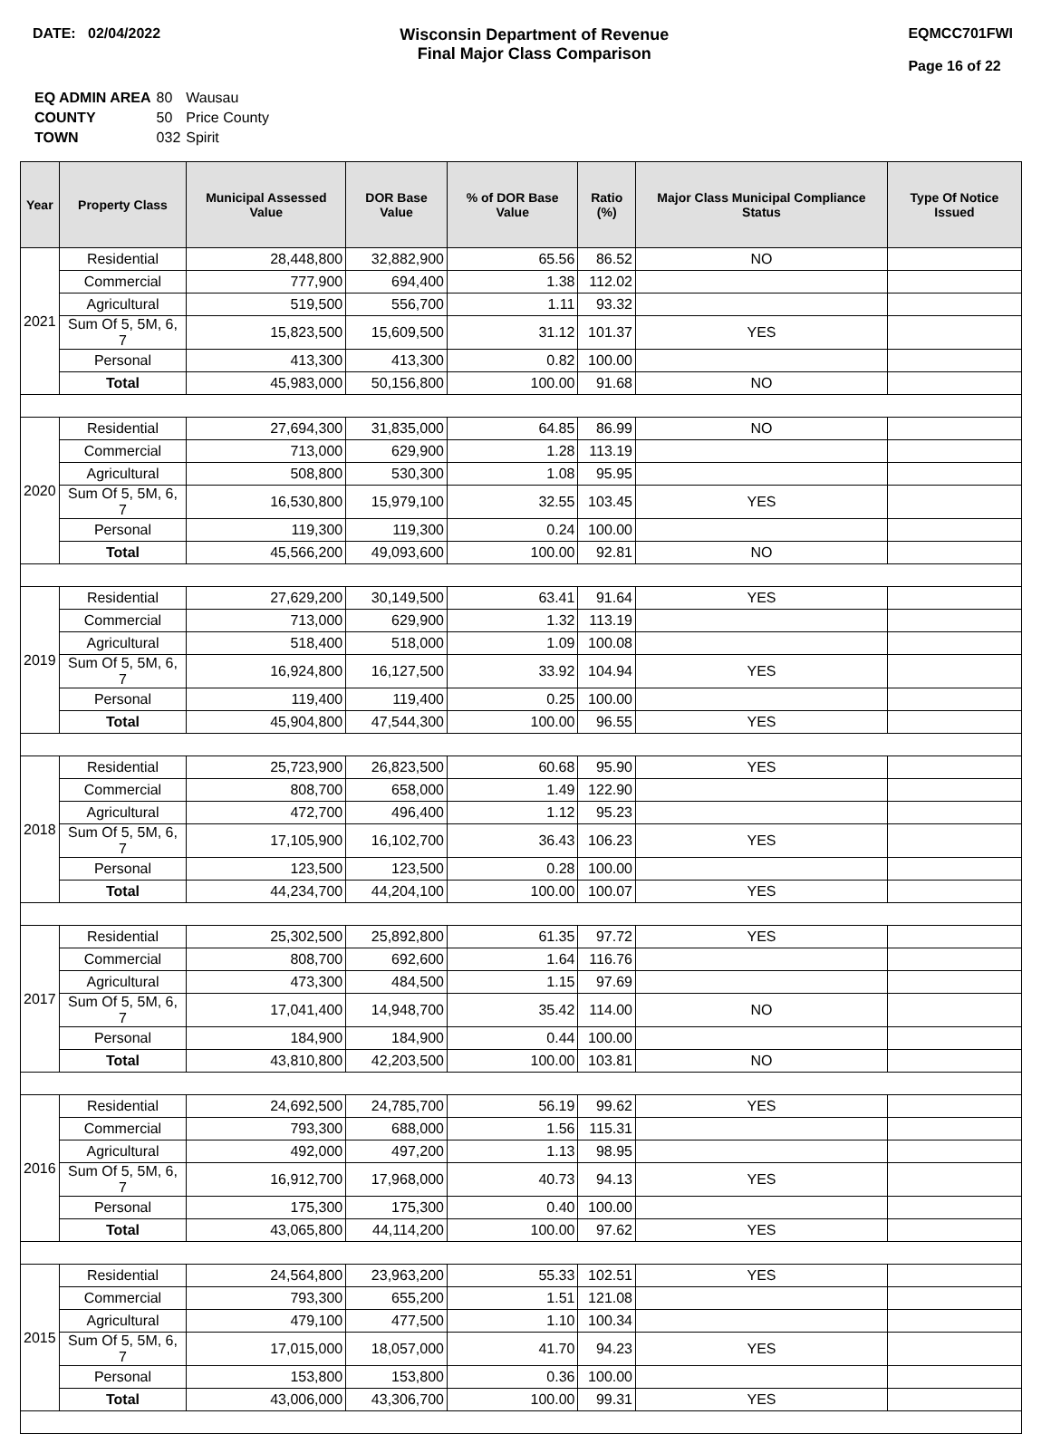DATE: 02/04/2022 Wisconsin Department of Revenue
Final Major Class Comparison
EQMCC701FWI
Page 16 of 22
| EQ ADMIN AREA | 80 | Wausau |
| COUNTY | 50 | Price County |
| TOWN | 032 | Spirit |
| Year | Property Class | Municipal Assessed Value | DOR Base Value | % of DOR Base Value | Ratio (%) | Major Class Municipal Compliance Status | Type Of Notice Issued |
| --- | --- | --- | --- | --- | --- | --- | --- |
| 2021 | Residential | 28,448,800 | 32,882,900 | 65.56 | 86.52 | NO | |
| | Commercial | 777,900 | 694,400 | 1.38 | 112.02 | | |
| | Agricultural | 519,500 | 556,700 | 1.11 | 93.32 | | |
| | Sum Of 5, 5M, 6, 7 | 15,823,500 | 15,609,500 | 31.12 | 101.37 | YES | |
| | Personal | 413,300 | 413,300 | 0.82 | 100.00 | | |
| | Total | 45,983,000 | 50,156,800 | 100.00 | 91.68 | NO | |
| 2020 | Residential | 27,694,300 | 31,835,000 | 64.85 | 86.99 | NO | |
| | Commercial | 713,000 | 629,900 | 1.28 | 113.19 | | |
| | Agricultural | 508,800 | 530,300 | 1.08 | 95.95 | | |
| | Sum Of 5, 5M, 6, 7 | 16,530,800 | 15,979,100 | 32.55 | 103.45 | YES | |
| | Personal | 119,300 | 119,300 | 0.24 | 100.00 | | |
| | Total | 45,566,200 | 49,093,600 | 100.00 | 92.81 | NO | |
| 2019 | Residential | 27,629,200 | 30,149,500 | 63.41 | 91.64 | YES | |
| | Commercial | 713,000 | 629,900 | 1.32 | 113.19 | | |
| | Agricultural | 518,400 | 518,000 | 1.09 | 100.08 | | |
| | Sum Of 5, 5M, 6, 7 | 16,924,800 | 16,127,500 | 33.92 | 104.94 | YES | |
| | Personal | 119,400 | 119,400 | 0.25 | 100.00 | | |
| | Total | 45,904,800 | 47,544,300 | 100.00 | 96.55 | YES | |
| 2018 | Residential | 25,723,900 | 26,823,500 | 60.68 | 95.90 | YES | |
| | Commercial | 808,700 | 658,000 | 1.49 | 122.90 | | |
| | Agricultural | 472,700 | 496,400 | 1.12 | 95.23 | | |
| | Sum Of 5, 5M, 6, 7 | 17,105,900 | 16,102,700 | 36.43 | 106.23 | YES | |
| | Personal | 123,500 | 123,500 | 0.28 | 100.00 | | |
| | Total | 44,234,700 | 44,204,100 | 100.00 | 100.07 | YES | |
| 2017 | Residential | 25,302,500 | 25,892,800 | 61.35 | 97.72 | YES | |
| | Commercial | 808,700 | 692,600 | 1.64 | 116.76 | | |
| | Agricultural | 473,300 | 484,500 | 1.15 | 97.69 | | |
| | Sum Of 5, 5M, 6, 7 | 17,041,400 | 14,948,700 | 35.42 | 114.00 | NO | |
| | Personal | 184,900 | 184,900 | 0.44 | 100.00 | | |
| | Total | 43,810,800 | 42,203,500 | 100.00 | 103.81 | NO | |
| 2016 | Residential | 24,692,500 | 24,785,700 | 56.19 | 99.62 | YES | |
| | Commercial | 793,300 | 688,000 | 1.56 | 115.31 | | |
| | Agricultural | 492,000 | 497,200 | 1.13 | 98.95 | | |
| | Sum Of 5, 5M, 6, 7 | 16,912,700 | 17,968,000 | 40.73 | 94.13 | YES | |
| | Personal | 175,300 | 175,300 | 0.40 | 100.00 | | |
| | Total | 43,065,800 | 44,114,200 | 100.00 | 97.62 | YES | |
| 2015 | Residential | 24,564,800 | 23,963,200 | 55.33 | 102.51 | YES | |
| | Commercial | 793,300 | 655,200 | 1.51 | 121.08 | | |
| | Agricultural | 479,100 | 477,500 | 1.10 | 100.34 | | |
| | Sum Of 5, 5M, 6, 7 | 17,015,000 | 18,057,000 | 41.70 | 94.23 | YES | |
| | Personal | 153,800 | 153,800 | 0.36 | 100.00 | | |
| | Total | 43,006,000 | 43,306,700 | 100.00 | 99.31 | YES | |